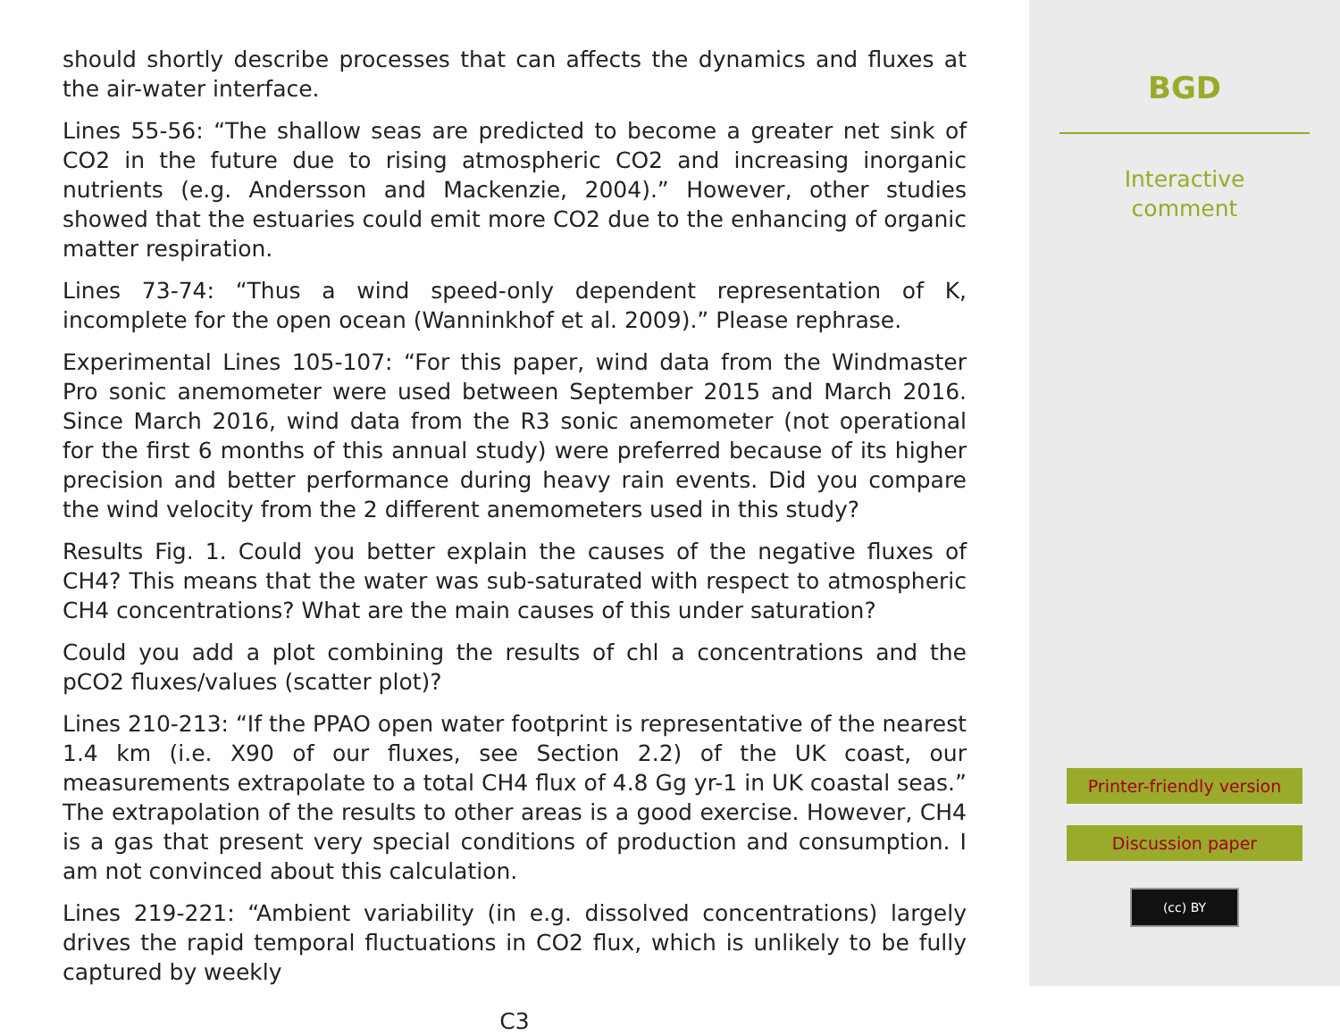should shortly describe processes that can affects the dynamics and fluxes at the air-water interface.
Lines 55-56: “The shallow seas are predicted to become a greater net sink of CO2 in the future due to rising atmospheric CO2 and increasing inorganic nutrients (e.g. Andersson and Mackenzie, 2004).” However, other studies showed that the estuaries could emit more CO2 due to the enhancing of organic matter respiration.
Lines 73-74: “Thus a wind speed-only dependent representation of K, incomplete for the open ocean (Wanninkhof et al. 2009).” Please rephrase.
Experimental Lines 105-107: “For this paper, wind data from the Windmaster Pro sonic anemometer were used between September 2015 and March 2016. Since March 2016, wind data from the R3 sonic anemometer (not operational for the first 6 months of this annual study) were preferred because of its higher precision and better performance during heavy rain events. Did you compare the wind velocity from the 2 different anemometers used in this study?
Results Fig. 1. Could you better explain the causes of the negative fluxes of CH4? This means that the water was sub-saturated with respect to atmospheric CH4 concentrations? What are the main causes of this under saturation?
Could you add a plot combining the results of chl a concentrations and the pCO2 fluxes/values (scatter plot)?
Lines 210-213: “If the PPAO open water footprint is representative of the nearest 1.4 km (i.e. X90 of our fluxes, see Section 2.2) of the UK coast, our measurements extrapolate to a total CH4 flux of 4.8 Gg yr-1 in UK coastal seas.” The extrapolation of the results to other areas is a good exercise. However, CH4 is a gas that present very special conditions of production and consumption. I am not convinced about this calculation.
Lines 219-221: “Ambient variability (in e.g. dissolved concentrations) largely drives the rapid temporal fluctuations in CO2 flux, which is unlikely to be fully captured by weekly
C3
BGD
Interactive
comment
Printer-friendly version
Discussion paper
(cc) BY